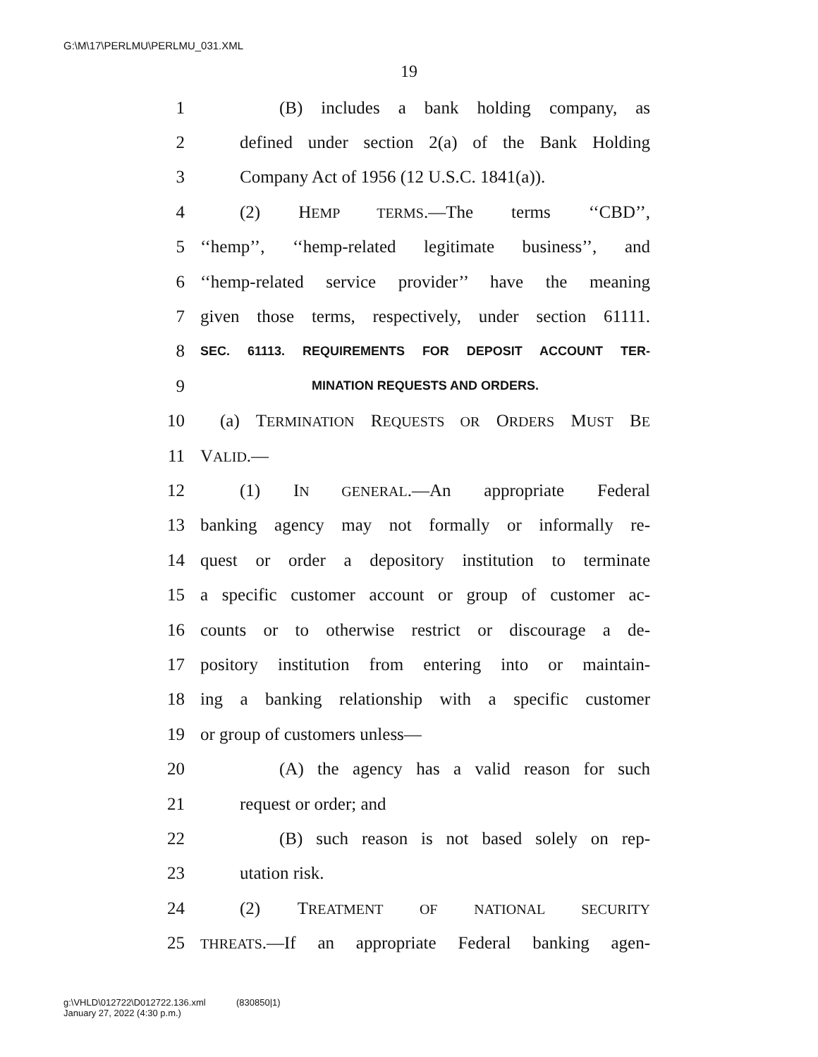G:\M\17\PERLMU\PERLMU_031.XML
19
1 (B) includes a bank holding company, as
2 defined under section 2(a) of the Bank Holding
3 Company Act of 1956 (12 U.S.C. 1841(a)).
4 (2) HEMP TERMS.—The terms ‘‘CBD’’,
5 ‘‘hemp’’, ‘‘hemp-related legitimate business’’, and
6 ‘‘hemp-related service provider’’ have the meaning
7 given those terms, respectively, under section 61111.
8 SEC. 61113. REQUIREMENTS FOR DEPOSIT ACCOUNT TER-
9 MINATION REQUESTS AND ORDERS.
10 (a) TERMINATION REQUESTS OR ORDERS MUST BE
11 VALID.—
12 (1) IN GENERAL.—An appropriate Federal
13 banking agency may not formally or informally re-
14 quest or order a depository institution to terminate
15 a specific customer account or group of customer ac-
16 counts or to otherwise restrict or discourage a de-
17 pository institution from entering into or maintain-
18 ing a banking relationship with a specific customer
19 or group of customers unless—
20 (A) the agency has a valid reason for such
21 request or order; and
22 (B) such reason is not based solely on rep-
23 utation risk.
24 (2) TREATMENT OF NATIONAL SECURITY
25 THREATS.—If an appropriate Federal banking agen-
g:\VHLD\012722\D012722.136.xml (830850|1)
January 27, 2022 (4:30 p.m.)